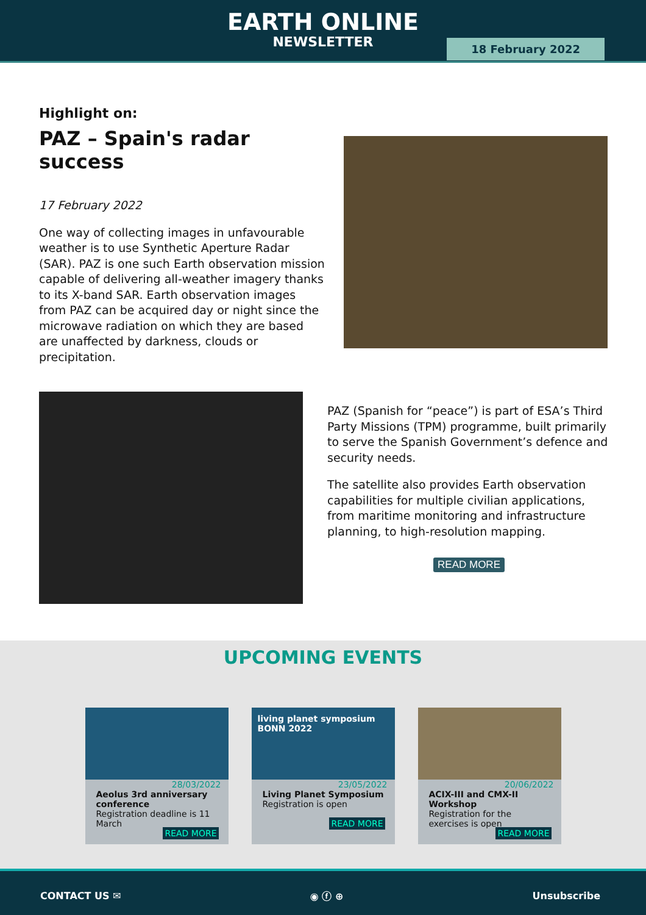EARTH ONLINE
NEWSLETTER
18 February 2022
Highlight on:
PAZ – Spain's radar success
17 February 2022
One way of collecting images in unfavourable weather is to use Synthetic Aperture Radar (SAR). PAZ is one such Earth observation mission capable of delivering all-weather imagery thanks to its X-band SAR. Earth observation images from PAZ can be acquired day or night since the microwave radiation on which they are based are unaffected by darkness, clouds or precipitation.
PAZ (Spanish for “peace”) is part of ESA’s Third Party Missions (TPM) programme, built primarily to serve the Spanish Government’s defence and security needs.
The satellite also provides Earth observation capabilities for multiple civilian applications, from maritime monitoring and infrastructure planning, to high-resolution mapping.
READ MORE
UPCOMING EVENTS
28/03/2022
Aeolus 3rd anniversary conference
Registration deadline is 11 March
READ MORE
living planet symposium BONN 2022
23/05/2022
Living Planet Symposium
Registration is open
READ MORE
20/06/2022
ACIX-III and CMX-II Workshop
Registration for the exercises is open
READ MORE
CONTACT US ✉ ◉ ⓕ ⊕ Unsubscribe